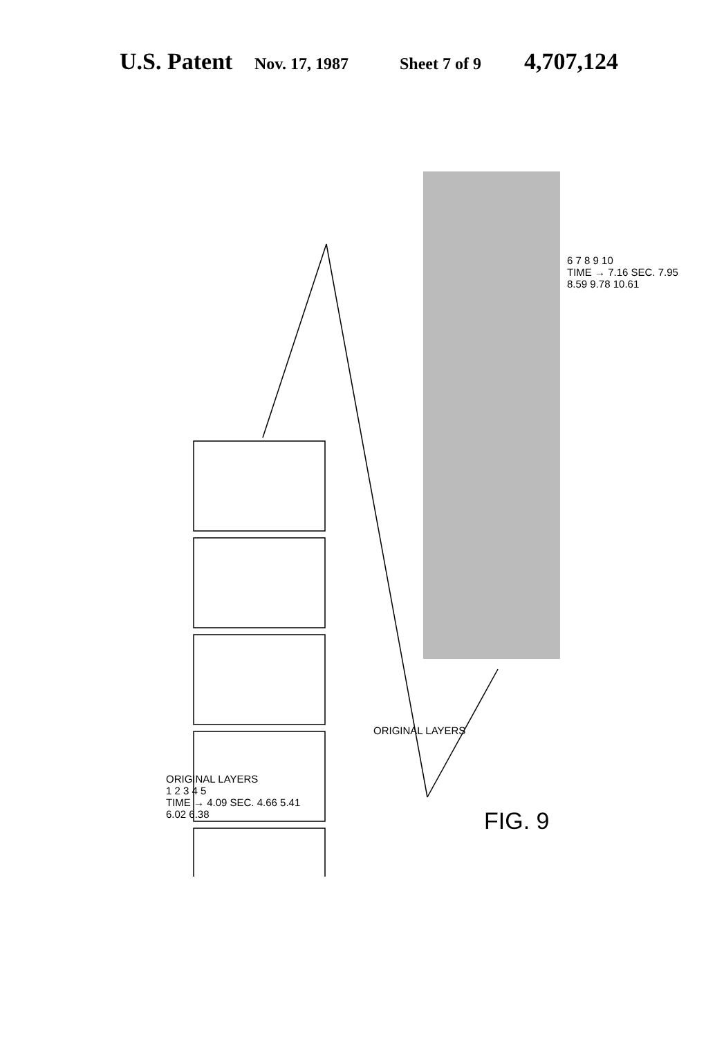U.S. Patent Nov. 17, 1987 Sheet 7 of 9 4,707,124
ORIGINAL LAYERS
1 2 3 4 5
TIME → 4.09 SEC. 4.66 5.41 6.02 6.38
ORIGINAL LAYERS
6 7 8 9 10
TIME → 7.16 SEC. 7.95 8.59 9.78 10.61
FIG. 9